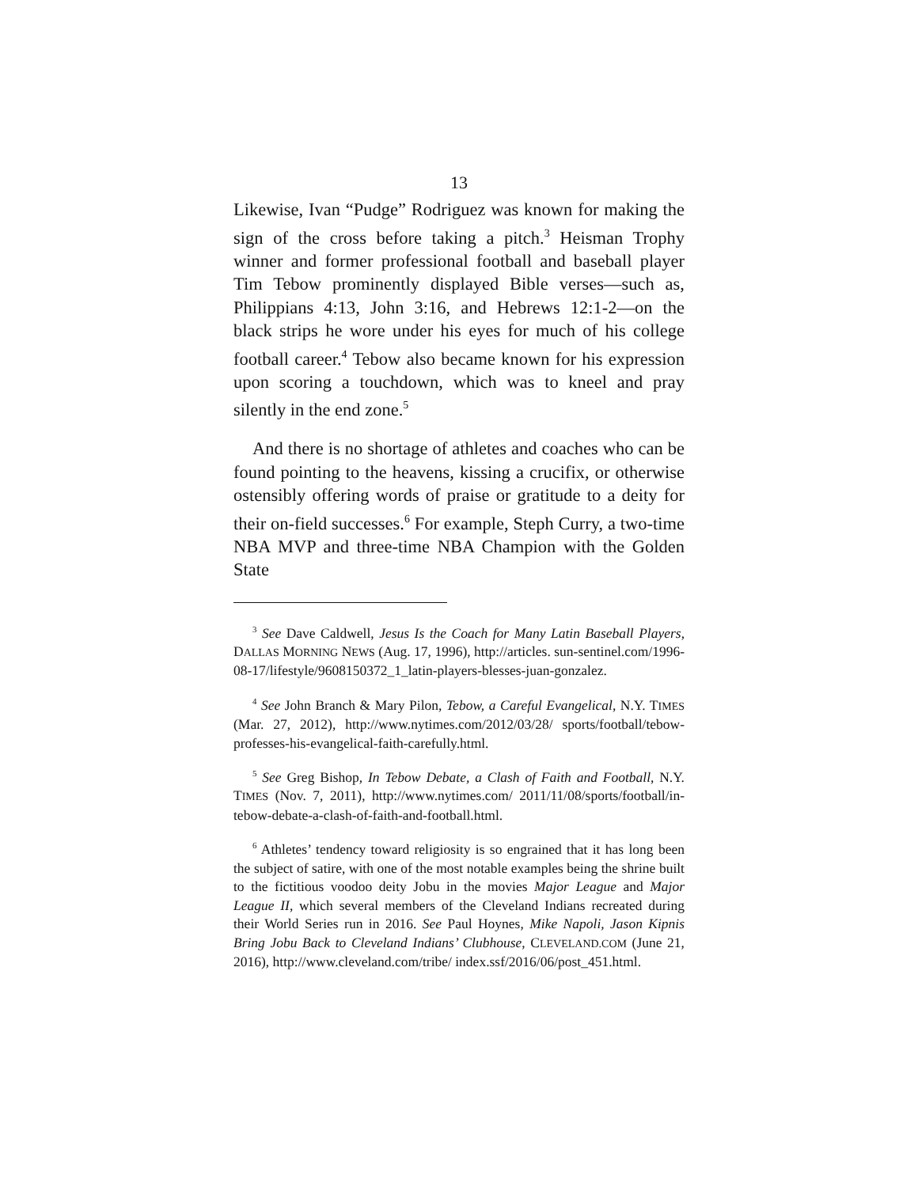13
Likewise, Ivan “Pudge” Rodriguez was known for making the sign of the cross before taking a pitch.<sup>3</sup> Heisman Trophy winner and former professional football and baseball player Tim Tebow prominently displayed Bible verses—such as, Philippians 4:13, John 3:16, and Hebrews 12:1-2—on the black strips he wore under his eyes for much of his college football career.<sup>4</sup> Tebow also became known for his expression upon scoring a touchdown, which was to kneel and pray silently in the end zone.<sup>5</sup>
And there is no shortage of athletes and coaches who can be found pointing to the heavens, kissing a crucifix, or otherwise ostensibly offering words of praise or gratitude to a deity for their on-field successes.<sup>6</sup> For example, Steph Curry, a two-time NBA MVP and three-time NBA Champion with the Golden State
<sup>3</sup> See Dave Caldwell, Jesus Is the Coach for Many Latin Baseball Players, DALLAS MORNING NEWS (Aug. 17, 1996), http://articles. sun-sentinel.com/1996-08-17/lifestyle/9608150372_1_latin-players-blesses-juan-gonzalez.
<sup>4</sup> See John Branch & Mary Pilon, Tebow, a Careful Evangelical, N.Y. TIMES (Mar. 27, 2012), http://www.nytimes.com/2012/03/28/ sports/football/tebow-professes-his-evangelical-faith-carefully.html.
<sup>5</sup> See Greg Bishop, In Tebow Debate, a Clash of Faith and Football, N.Y. TIMES (Nov. 7, 2011), http://www.nytimes.com/ 2011/11/08/sports/football/in-tebow-debate-a-clash-of-faith-and-football.html.
<sup>6</sup> Athletes’ tendency toward religiosity is so engrained that it has long been the subject of satire, with one of the most notable examples being the shrine built to the fictitious voodoo deity Jobu in the movies Major League and Major League II, which several members of the Cleveland Indians recreated during their World Series run in 2016. See Paul Hoynes, Mike Napoli, Jason Kipnis Bring Jobu Back to Cleveland Indians’ Clubhouse, CLEVELAND.COM (June 21, 2016), http://www.cleveland.com/tribe/ index.ssf/2016/06/post_451.html.